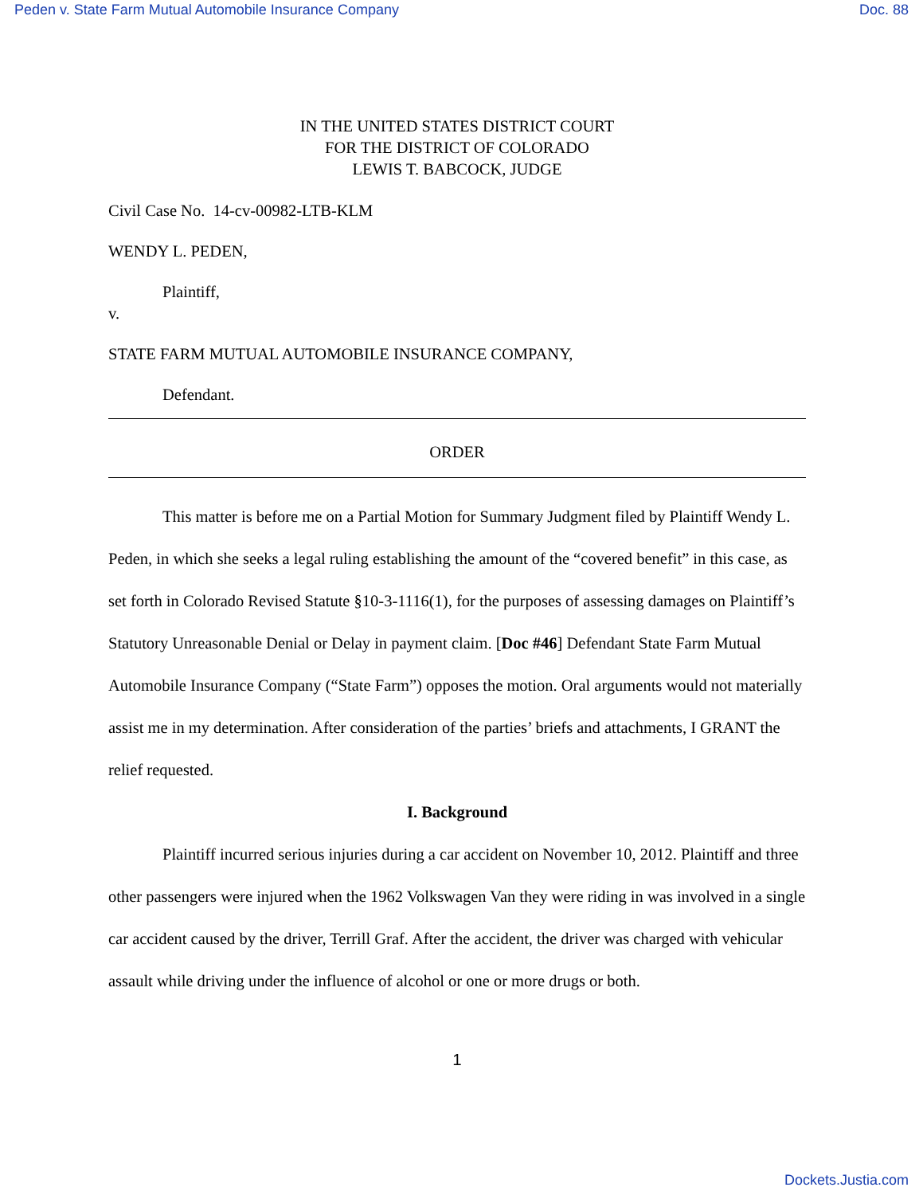Peden v. State Farm Mutual Automobile Insurance Company Doc. 88
IN THE UNITED STATES DISTRICT COURT
FOR THE DISTRICT OF COLORADO
LEWIS T. BABCOCK, JUDGE
Civil Case No. 14-cv-00982-LTB-KLM
WENDY L. PEDEN,
Plaintiff,
v.
STATE FARM MUTUAL AUTOMOBILE INSURANCE COMPANY,
Defendant.
ORDER
This matter is before me on a Partial Motion for Summary Judgment filed by Plaintiff Wendy L. Peden, in which she seeks a legal ruling establishing the amount of the “covered benefit” in this case, as set forth in Colorado Revised Statute §10-3-1116(1), for the purposes of assessing damages on Plaintiff’s Statutory Unreasonable Denial or Delay in payment claim. [Doc #46] Defendant State Farm Mutual Automobile Insurance Company (“State Farm”) opposes the motion. Oral arguments would not materially assist me in my determination. After consideration of the parties’ briefs and attachments, I GRANT the relief requested.
I. Background
Plaintiff incurred serious injuries during a car accident on November 10, 2012. Plaintiff and three other passengers were injured when the 1962 Volkswagen Van they were riding in was involved in a single car accident caused by the driver, Terrill Graf. After the accident, the driver was charged with vehicular assault while driving under the influence of alcohol or one or more drugs or both.
1
Dockets.Justia.com